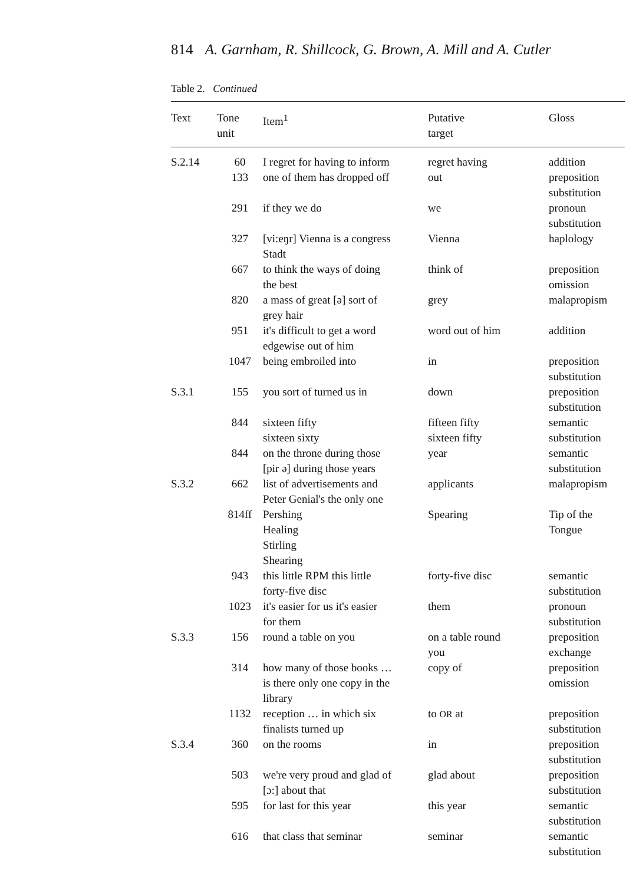814 A. Garnham, R. Shillcock, G. Brown, A. Mill and A. Cutler
Table 2. Continued
| Text | Tone unit | Item<sup>1</sup> | Putative target | Gloss |
| --- | --- | --- | --- | --- |
| S.2.14 | 60 | I regret for having to inform | regret having | addition |
| | 133 | one of them has dropped off | out | preposition substitution |
| | 291 | if they we do | we | pronoun substitution |
| | 327 | [vi:eŋr] Vienna is a congress Stadt | Vienna | haplology |
| | 667 | to think the ways of doing the best | think of | preposition omission |
| | 820 | a mass of great [ə] sort of grey hair | grey | malapropism |
| | 951 | it's difficult to get a word edgewise out of him | word out of him | addition |
| | 1047 | being embroiled into | in | preposition substitution |
| S.3.1 | 155 | you sort of turned us in | down | preposition substitution |
| | 844 | sixteen fifty sixteen sixty | fifteen fifty sixteen fifty | semantic substitution |
| | 844 | on the throne during those [pir ə] during those years | year | semantic substitution |
| S.3.2 | 662 | list of advertisements and Peter Genial's the only one | applicants | malapropism |
| | 814ff | Pershing Healing Stirling Shearing | Spearing | Tip of the Tongue |
| | 943 | this little RPM this little forty-five disc | forty-five disc | semantic substitution |
| | 1023 | it's easier for us it's easier for them | them | pronoun substitution |
| S.3.3 | 156 | round a table on you | on a table round you | preposition exchange |
| | 314 | how many of those books … is there only one copy in the library | copy of | preposition omission |
| | 1132 | reception … in which six finalists turned up | to OR at | preposition substitution |
| S.3.4 | 360 | on the rooms | in | preposition substitution |
| | 503 | we're very proud and glad of [ɔ:] about that | glad about | preposition substitution |
| | 595 | for last for this year | this year | semantic substitution |
| | 616 | that class that seminar | seminar | semantic substitution |